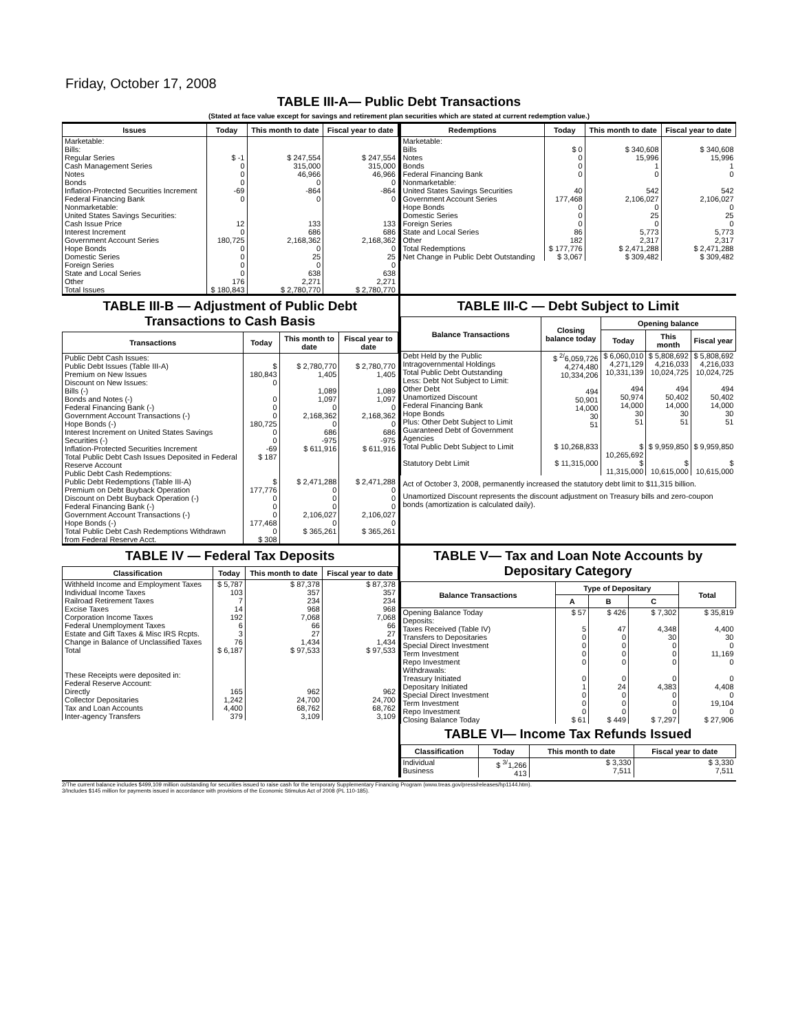Friday, October 17, 2008
TABLE III-A— Public Debt Transactions
(Stated at face value except for savings and retirement plan securities which are stated at current redemption value.)
| Issues | Today | This month to date | Fiscal year to date |
| --- | --- | --- | --- |
| Marketable: Bills: Regular Series Cash Management Series Notes Bonds Inflation-Protected Securities Increment Federal Financing Bank Nonmarketable: United States Savings Securities: Cash Issue Price Interest Increment Government Account Series Hope Bonds Domestic Series Foreign Series State and Local Series Other | $ -1 0 0 0 -69 0 12 0 180,725 0 0 0 0 176 | $ 247,554 315,000 46,966 0 -864 0 133 686 2,168,362 0 25 0 638 2,271 | $ 247,554 315,000 46,966 0 -864 0 133 686 2,168,362 0 25 0 638 2,271 |
| Total Issues | $ 180,843 | $ 2,780,770 | $ 2,780,770 |
| Redemptions | Today | This month to date | Fiscal year to date |
| --- | --- | --- | --- |
| Marketable: Bills Notes Bonds Federal Financing Bank Nonmarketable: United States Savings Securities Government Account Series Hope Bonds Domestic Series Foreign Series State and Local Series Other | $ 0 0 0 0 40 177,468 0 0 0 86 182 | $ 340,608 15,996 1 0 542 2,106,027 0 25 0 5,773 2,317 | $ 340,608 15,996 1 0 542 2,106,027 0 25 0 5,773 2,317 |
| Total Redemptions | $ 177,776 | $ 2,471,288 | $ 2,471,288 |
| Net Change in Public Debt Outstanding | $ 3,067 | $ 309,482 | $ 309,482 |
TABLE III-B — Adjustment of Public Debt Transactions to Cash Basis
| Transactions | Today | This month to date | Fiscal year to date |
| --- | --- | --- | --- |
| Public Debt Cash Issues: Public Debt Issues (Table III-A) Premium on New Issues Discount on New Issues: Bills (-) Bonds and Notes (-) Federal Financing Bank (-) Government Account Transactions (-) Hope Bonds (-) Interest Increment on United States Savings Securities (-) Inflation-Protected Securities Increment Total Public Debt Cash Issues Deposited in Federal Reserve Account | $ 180,843 0 0 0 0 180,725 0 0 -69 $ 187 | $ 2,780,770 1,405 1,089 1,097 0 2,168,362 0 686 -975 $ 611,916 | $ 2,780,770 1,405 1,089 1,097 0 2,168,362 0 686 -975 $ 611,916 |
| Public Debt Cash Redemptions: Public Debt Redemptions (Table III-A) Premium on Debt Buyback Operation Discount on Debt Buyback Operation (-) Federal Financing Bank (-) Government Account Transactions (-) Hope Bonds (-) Total Public Debt Cash Redemptions Withdrawn from Federal Reserve Acct. | $ 177,776 0 0 0 177,468 0 $ 308 | $ 2,471,288 0 0 0 2,106,027 0 $ 365,261 | $ 2,471,288 0 0 0 2,106,027 0 $ 365,261 |
TABLE III-C — Debt Subject to Limit
| Balance Transactions | Closing balance today | Opening balance | | |
| --- | --- | --- | --- | --- |
| | | Today | This month | Fiscal year |
| Debt Held by the Public Intragovernmental Holdings Total Public Debt Outstanding Less: Debt Not Subject to Limit: Other Debt Unamortized Discount Federal Financing Bank Hope Bonds Plus: Other Debt Subject to Limit Guaranteed Debt of Government Agencies | $ <sup>2/</sup>6,059,726 4,274,480 10,334,206 494 50,901 14,000 30 51 | $ 6,060,010 4,271,129 10,331,139 494 50,974 14,000 30 51 | $ 5,808,692 4,216,033 10,024,725 494 50,402 14,000 30 51 | $ 5,808,692 4,216,033 10,024,725 494 50,402 14,000 30 51 |
| Total Public Debt Subject to Limit | $ 10,268,833 | $ 10,265,692 | $ 9,959,850 | $ 9,959,850 |
| Statutory Debt Limit | $ 11,315,000 | $ 11,315,000 | $ 10,615,000 | $ 10,615,000 |
Act of October 3, 2008, permanently increased the statutory debt limit to $11,315 billion.
Unamortized Discount represents the discount adjustment on Treasury bills and zero-coupon bonds (amortization is calculated daily).
TABLE IV — Federal Tax Deposits
| Classification | Today | This month to date | Fiscal year to date |
| --- | --- | --- | --- |
| Withheld Income and Employment Taxes Individual Income Taxes Railroad Retirement Taxes Excise Taxes Corporation Income Taxes Federal Unemployment Taxes Estate and Gift Taxes & Misc IRS Rcpts. Change in Balance of Unclassified Taxes | $ 5,787 103 7 14 192 6 3 76 | $ 87,378 357 234 968 7,068 66 27 1,434 | $ 87,378 357 234 968 7,068 66 27 1,434 |
| Total | $ 6,187 | $ 97,533 | $ 97,533 |
| These Receipts were deposited in: Federal Reserve Account: Directly Collector Depositaries Tax and Loan Accounts Inter-agency Transfers | 165 1,242 4,400 379 | 962 24,700 68,762 3,109 | 962 24,700 68,762 3,109 |
TABLE V— Tax and Loan Note Accounts by Depositary Category
| Balance Transactions | Type of Depositary | | | Total |
| --- | --- | --- | --- | --- |
| | A | B | C | |
| Opening Balance Today Deposits: Taxes Received (Table IV) Transfers to Depositaries Special Direct Investment Term Investment Repo Investment Withdrawals: Treasury Initiated Depositary Initiated Special Direct Investment Term Investment Repo Investment | $ 57 5 0 0 0 0 0 1 0 0 0 | $ 426 47 0 0 0 0 0 24 0 0 0 | $ 7,302 4,348 30 0 0 0 0 4,383 0 0 0 | $ 35,819 4,400 30 0 11,169 0 0 4,408 0 19,104 0 |
| Closing Balance Today | $ 61 | $ 449 | $ 7,297 | $ 27,906 |
TABLE VI— Income Tax Refunds Issued
| Classification | Today | This month to date | Fiscal year to date |
| --- | --- | --- | --- |
| Individual Business | $ <sup>3/</sup>1,266 413 | $ 3,330 7,511 | $ 3,330 7,511 |
2/The current balance includes $499,109 million outstanding for securities issued to raise cash for the temporary Supplementary Financing Program (www.treas.gov/press/releases/hp1144.htm).
3/Includes $145 million for payments issued in accordance with provisions of the Economic Stimulus Act of 2008 (PL 110-185).